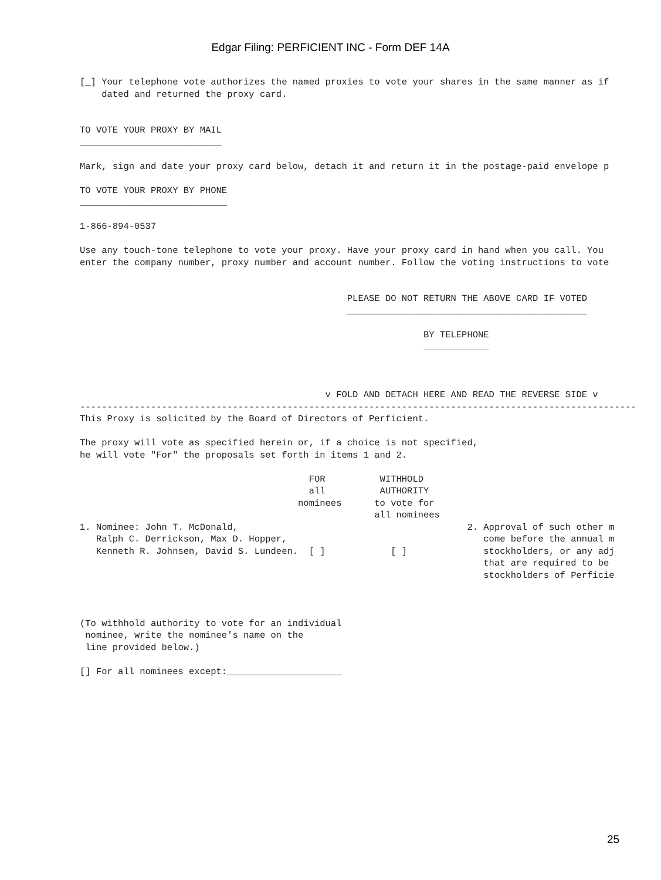Edgar Filing: PERFICIENT INC - Form DEF 14A
[_] Your telephone vote authorizes the named proxies to vote your shares in the same manner as if
    dated and returned the proxy card.


TO VOTE YOUR PROXY BY MAIL
__________________________

Mark, sign and date your proxy card below, detach it and return it in the postage-paid envelope p

TO VOTE YOUR PROXY BY PHONE
___________________________

1-866-894-0537

Use any touch-tone telephone to vote your proxy. Have your proxy card in hand when you call. You
enter the company number, proxy number and account number. Follow the voting instructions to vote


                                                 PLEASE DO NOT RETURN THE ABOVE CARD IF VOTED
                                                 ____________________________________________

                                                               BY TELEPHONE
                                                               ____________



                                             v FOLD AND DETACH HERE AND READ THE REVERSE SIDE v
------------------------------------------------------------------------------------------------------
This Proxy is solicited by the Board of Directors of Perficient.

The proxy will vote as specified herein or, if a choice is not specified,
he will vote "For" the proposals set forth in items 1 and 2.

                                          FOR          WITHHOLD
                                          all          AUTHORITY
                                        nominees      to vote for
                                                      all nominees
1. Nominee: John T. McDonald,                                          2. Approval of such other m
   Ralph C. Derrickson, Max D. Hopper,                                    come before the annual m
   Kenneth R. Johnsen, David S. Lundeen.  [ ]            [ ]              stockholders, or any adj
                                                                          that are required to be
                                                                          stockholders of Perficie



(To withhold authority to vote for an individual
 nominee, write the nominee's name on the
 line provided below.)

[] For all nominees except:_____________________
25